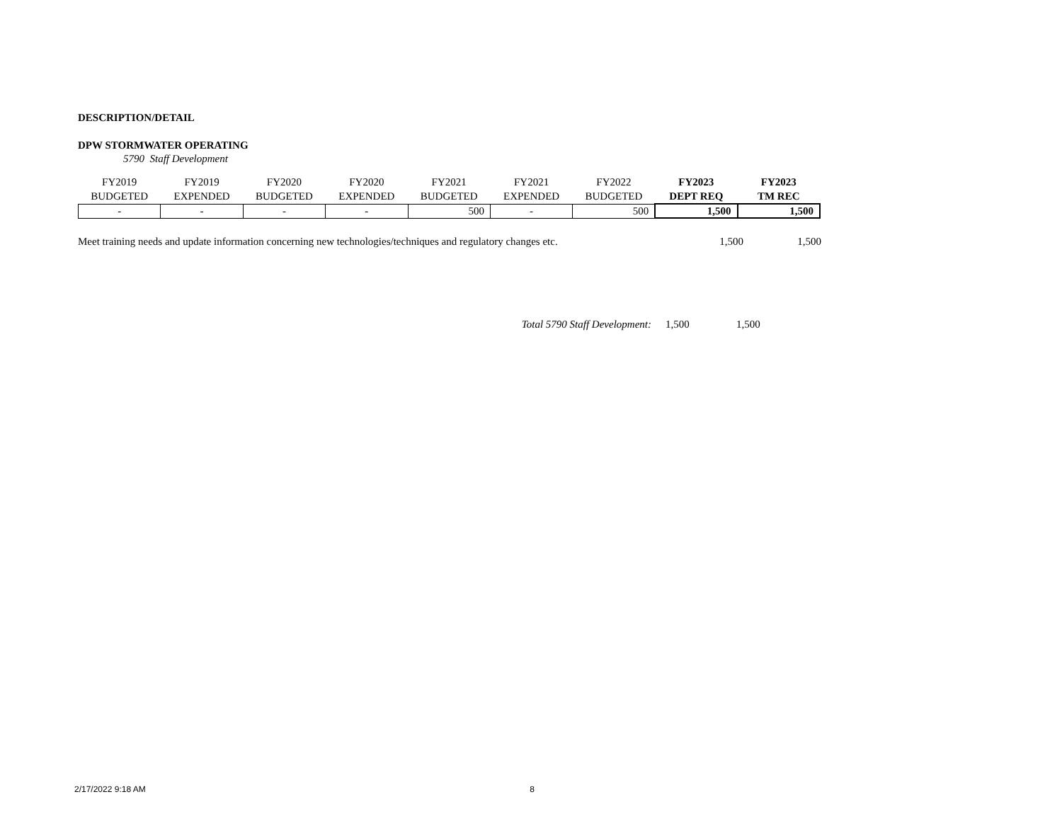DESCRIPTION/DETAIL
DPW STORMWATER OPERATING
5790 Staff Development
| FY2019 | FY2019 | FY2020 | FY2020 | FY2021 | FY2021 | FY2022 | FY2023 | FY2023 |
| --- | --- | --- | --- | --- | --- | --- | --- | --- |
| BUDGETED | EXPENDED | BUDGETED | EXPENDED | BUDGETED | EXPENDED | BUDGETED | DEPT REQ | TM REC |
| - | - | - | - | 500 | - | 500 | 1,500 | 1,500 |
Meet training needs and update information concerning new technologies/techniques and regulatory changes etc.
1,500 1,500
Total 5790 Staff Development: 1,500 1,500
2/17/2022 9:18 AM 8